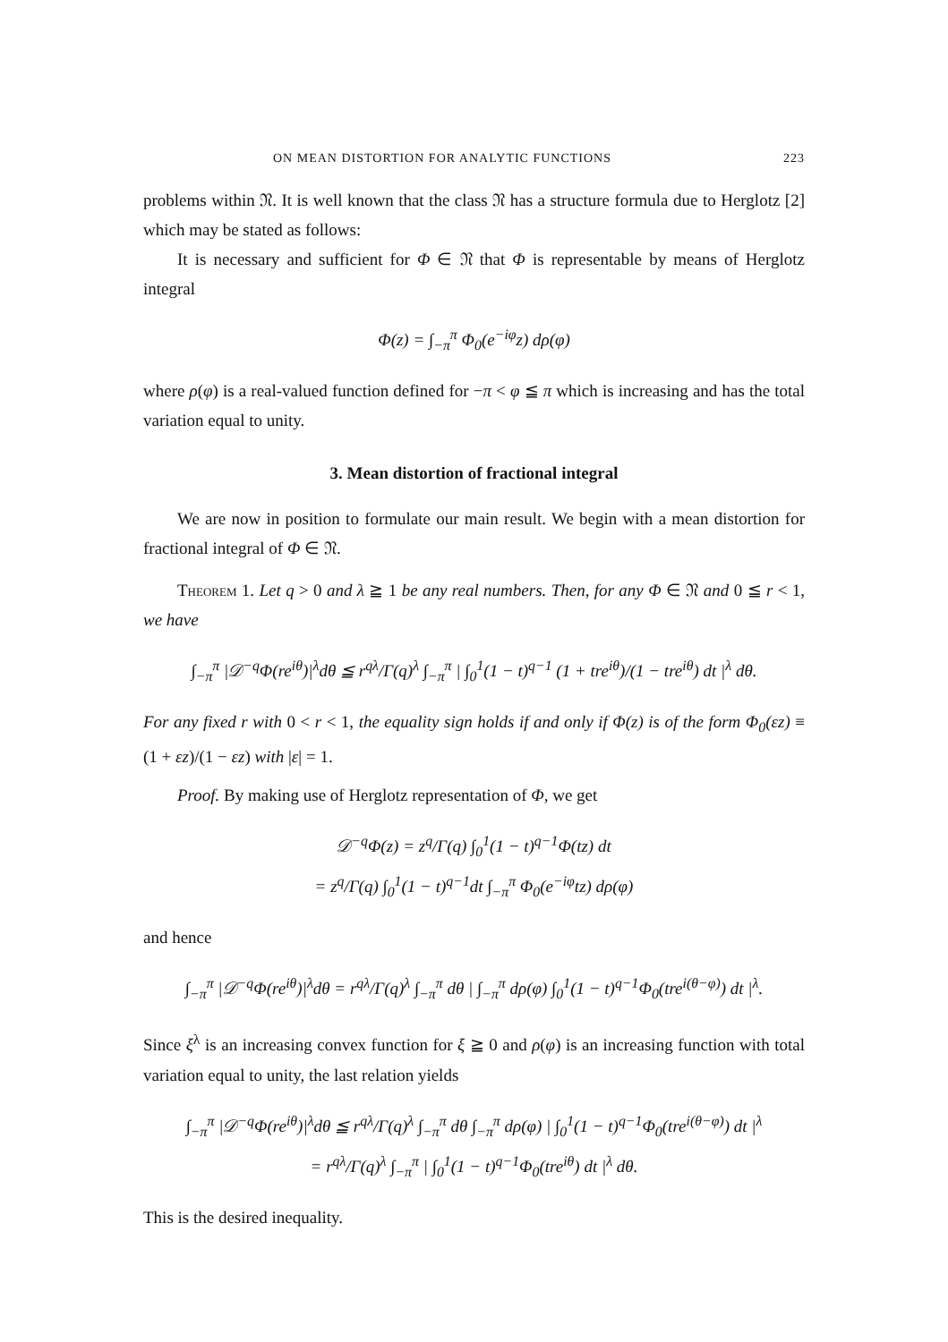ON MEAN DISTORTION FOR ANALYTIC FUNCTIONS 223
problems within 𝔑. It is well known that the class 𝔑 has a structure formula due to Herglotz [2] which may be stated as follows:
It is necessary and sufficient for Φ ∈ 𝔑 that Φ is representable by means of Herglotz integral
Φ(z) = ∫<sub>−π</sub><sup>π</sup> Φ<sub>0</sub>(e<sup>−iφ</sup>z) dρ(φ)
where ρ(φ) is a real-valued function defined for −π < φ ≦ π which is increasing and has the total variation equal to unity.
3. Mean distortion of fractional integral
We are now in position to formulate our main result. We begin with a mean distortion for fractional integral of Φ ∈ 𝔑.
Theorem 1. Let q > 0 and λ ≧ 1 be any real numbers. Then, for any Φ ∈ 𝔑 and 0 ≦ r < 1, we have
∫<sub>−π</sub><sup>π</sup> |𝒟<sup>−q</sup>Φ(re<sup>iθ</sup>)|<sup>λ</sup>dθ ≦ r<sup>qλ</sup>/Γ(q)<sup>λ</sup> ∫<sub>−π</sub><sup>π</sup> | ∫<sub>0</sub><sup>1</sup>(1 − t)<sup>q−1</sup> (1 + tre<sup>iθ</sup>)/(1 − tre<sup>iθ</sup>) dt |<sup>λ</sup> dθ.
For any fixed r with 0 < r < 1, the equality sign holds if and only if Φ(z) is of the form Φ<sub>0</sub>(εz) ≡ (1 + εz)/(1 − εz) with |ε| = 1.
Proof. By making use of Herglotz representation of Φ, we get
𝒟<sup>−q</sup>Φ(z) = z<sup>q</sup>/Γ(q) ∫<sub>0</sub><sup>1</sup>(1 − t)<sup>q−1</sup>Φ(tz) dt
= z<sup>q</sup>/Γ(q) ∫<sub>0</sub><sup>1</sup>(1 − t)<sup>q−1</sup>dt ∫<sub>−π</sub><sup>π</sup> Φ<sub>0</sub>(e<sup>−iφ</sup>tz) dρ(φ)
and hence
∫<sub>−π</sub><sup>π</sup> |𝒟<sup>−q</sup>Φ(re<sup>iθ</sup>)|<sup>λ</sup>dθ = r<sup>qλ</sup>/Γ(q)<sup>λ</sup> ∫<sub>−π</sub><sup>π</sup> dθ | ∫<sub>−π</sub><sup>π</sup> dρ(φ) ∫<sub>0</sub><sup>1</sup>(1 − t)<sup>q−1</sup>Φ<sub>0</sub>(tre<sup>i(θ−φ)</sup>) dt |<sup>λ</sup>.
Since ξ<sup>λ</sup> is an increasing convex function for ξ ≧ 0 and ρ(φ) is an increasing function with total variation equal to unity, the last relation yields
∫<sub>−π</sub><sup>π</sup> |𝒟<sup>−q</sup>Φ(re<sup>iθ</sup>)|<sup>λ</sup>dθ ≦ r<sup>qλ</sup>/Γ(q)<sup>λ</sup> ∫<sub>−π</sub><sup>π</sup> dθ ∫<sub>−π</sub><sup>π</sup> dρ(φ) | ∫<sub>0</sub><sup>1</sup>(1 − t)<sup>q−1</sup>Φ<sub>0</sub>(tre<sup>i(θ−φ)</sup>) dt |<sup>λ</sup>
= r<sup>qλ</sup>/Γ(q)<sup>λ</sup> ∫<sub>−π</sub><sup>π</sup> | ∫<sub>0</sub><sup>1</sup>(1 − t)<sup>q−1</sup>Φ<sub>0</sub>(tre<sup>iθ</sup>) dt |<sup>λ</sup> dθ.
This is the desired inequality.